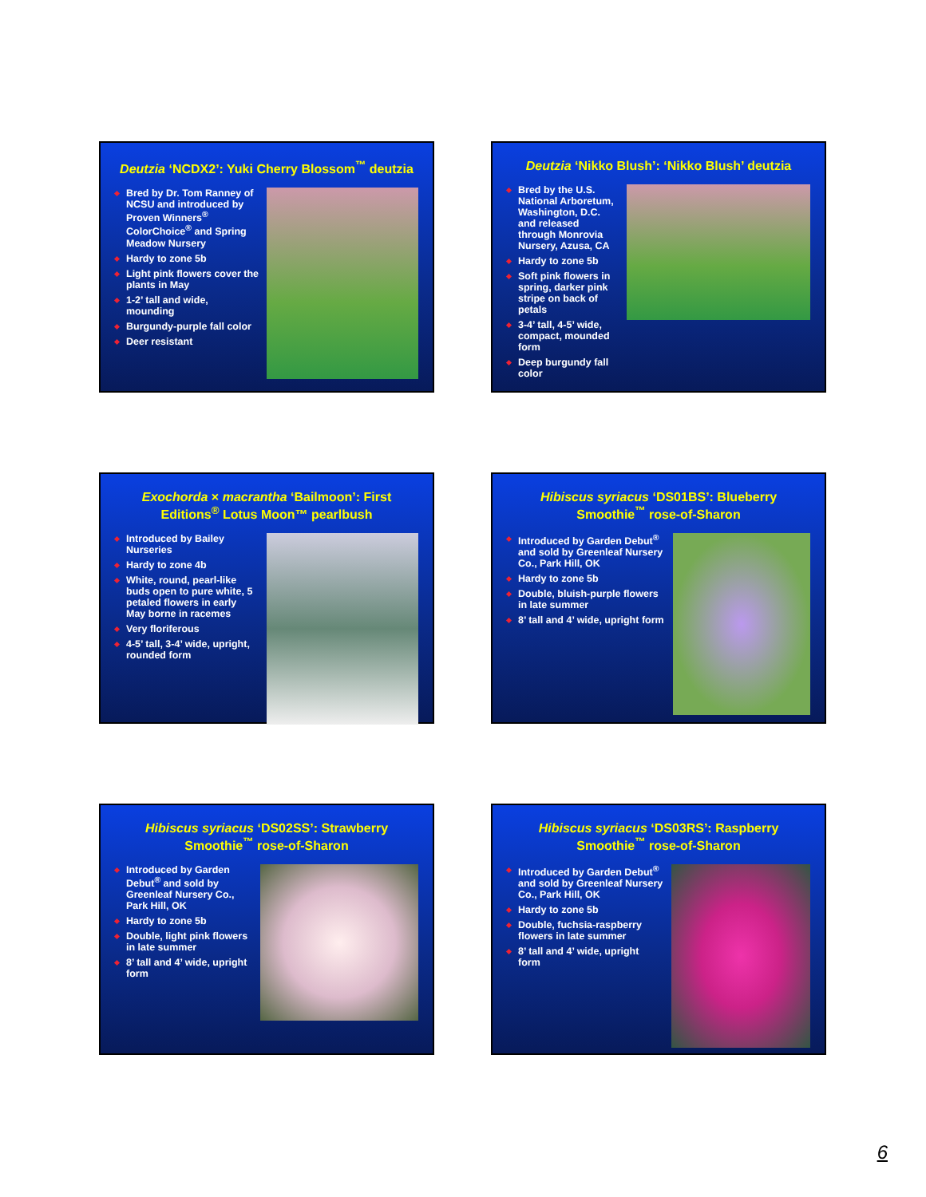Deutzia ‘NCDX2’: Yuki Cherry Blossom<sup>™</sup> deutzia
Bred by Dr. Tom Ranney of NCSU and introduced by Proven Winners<sup>®</sup> ColorChoice<sup>®</sup> and Spring Meadow Nursery
Hardy to zone 5b
Light pink flowers cover the plants in May
1-2’ tall and wide, mounding
Burgundy-purple fall color
Deer resistant
Deutzia ‘Nikko Blush’: ‘Nikko Blush’ deutzia
Bred by the U.S. National Arboretum, Washington, D.C. and released through Monrovia Nursery, Azusa, CA
Hardy to zone 5b
Soft pink flowers in spring, darker pink stripe on back of petals
3-4’ tall, 4-5’ wide, compact, mounded form
Deep burgundy fall color
Exochorda × macrantha ‘Bailmoon’: First Editions<sup>®</sup> Lotus Moon™ pearlbush
Introduced by Bailey Nurseries
Hardy to zone 4b
White, round, pearl-like buds open to pure white, 5 petaled flowers in early May borne in racemes
Very floriferous
4-5’ tall, 3-4’ wide, upright, rounded form
Hibiscus syriacus ‘DS01BS’: Blueberry Smoothie<sup>™</sup> rose-of-Sharon
Introduced by Garden Debut<sup>®</sup> and sold by Greenleaf Nursery Co., Park Hill, OK
Hardy to zone 5b
Double, bluish-purple flowers in late summer
8’ tall and 4’ wide, upright form
Hibiscus syriacus ‘DS02SS’: Strawberry Smoothie<sup>™</sup> rose-of-Sharon
Introduced by Garden Debut<sup>®</sup> and sold by Greenleaf Nursery Co., Park Hill, OK
Hardy to zone 5b
Double, light pink flowers in late summer
8’ tall and 4’ wide, upright form
Hibiscus syriacus ‘DS03RS’: Raspberry Smoothie<sup>™</sup> rose-of-Sharon
Introduced by Garden Debut<sup>®</sup> and sold by Greenleaf Nursery Co., Park Hill, OK
Hardy to zone 5b
Double, fuchsia-raspberry flowers in late summer
8’ tall and 4’ wide, upright form
6